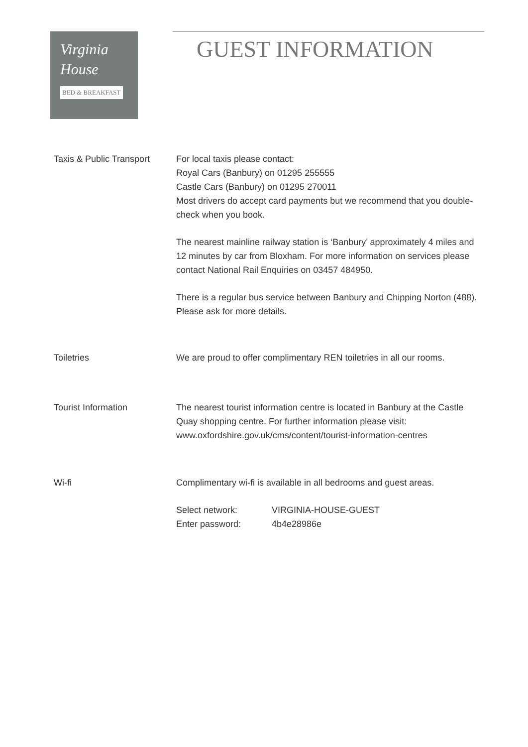Virginia
House
BED & BREAKFAST
GUEST INFORMATION
Taxis & Public Transport
For local taxis please contact:
Royal Cars (Banbury) on 01295 255555
Castle Cars (Banbury) on 01295 270011
Most drivers do accept card payments but we recommend that you double-check when you book.
The nearest mainline railway station is ‘Banbury’ approximately 4 miles and 12 minutes by car from Bloxham. For more information on services please contact National Rail Enquiries on 03457 484950.
There is a regular bus service between Banbury and Chipping Norton (488). Please ask for more details.
Toiletries We are proud to offer complimentary REN toiletries in all our rooms.
Tourist Information The nearest tourist information centre is located in Banbury at the Castle Quay shopping centre. For further information please visit:
www.oxfordshire.gov.uk/cms/content/tourist-information-centres
Wi-fi Complimentary wi-fi is available in all bedrooms and guest areas.
Select network:
Enter password:
VIRGINIA-HOUSE-GUEST
4b4e28986e